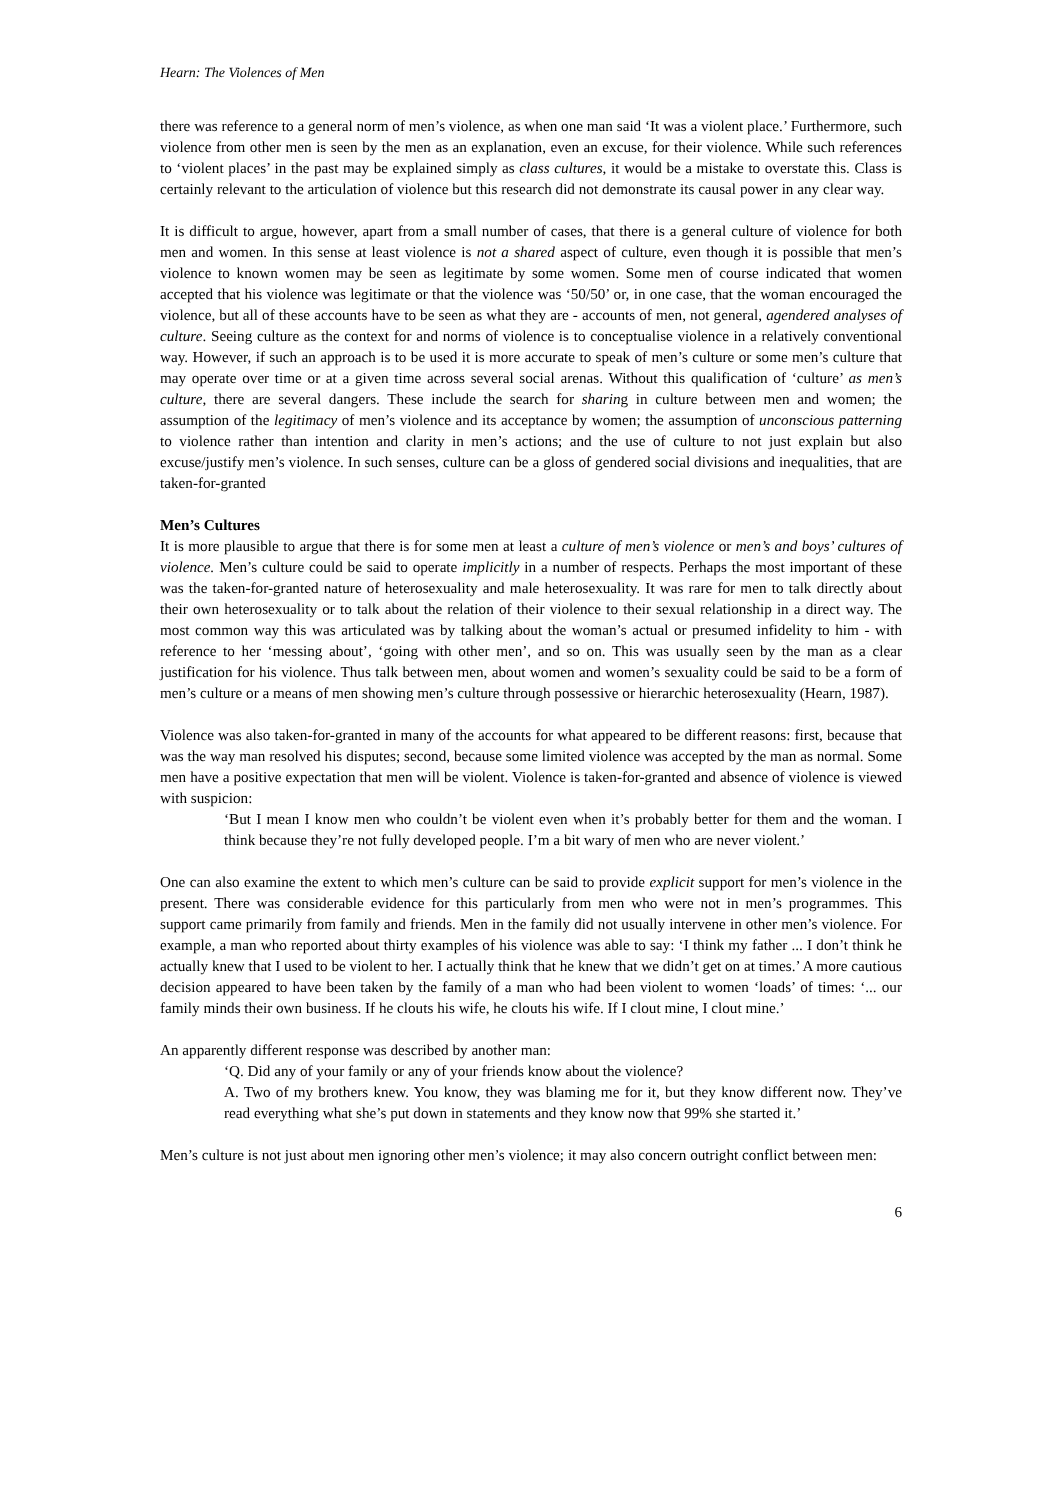Hearn: The Violences of Men
there was reference to a general norm of men’s violence, as when one man said ‘It was a violent place.’ Furthermore, such violence from other men is seen by the men as an explanation, even an excuse, for their violence. While such references to ‘violent places’ in the past may be explained simply as class cultures, it would be a mistake to overstate this. Class is certainly relevant to the articulation of violence but this research did not demonstrate its causal power in any clear way.
It is difficult to argue, however, apart from a small number of cases, that there is a general culture of violence for both men and women. In this sense at least violence is not a shared aspect of culture, even though it is possible that men’s violence to known women may be seen as legitimate by some women. Some men of course indicated that women accepted that his violence was legitimate or that the violence was ‘50/50’ or, in one case, that the woman encouraged the violence, but all of these accounts have to be seen as what they are - accounts of men, not general, agendered analyses of culture. Seeing culture as the context for and norms of violence is to conceptualise violence in a relatively conventional way. However, if such an approach is to be used it is more accurate to speak of men’s culture or some men’s culture that may operate over time or at a given time across several social arenas. Without this qualification of ‘culture’ as men’s culture, there are several dangers. These include the search for sharing in culture between men and women; the assumption of the legitimacy of men’s violence and its acceptance by women; the assumption of unconscious patterning to violence rather than intention and clarity in men’s actions; and the use of culture to not just explain but also excuse/justify men’s violence. In such senses, culture can be a gloss of gendered social divisions and inequalities, that are taken-for-granted
Men’s Cultures
It is more plausible to argue that there is for some men at least a culture of men’s violence or men’s and boys’ cultures of violence. Men’s culture could be said to operate implicitly in a number of respects. Perhaps the most important of these was the taken-for-granted nature of heterosexuality and male heterosexuality. It was rare for men to talk directly about their own heterosexuality or to talk about the relation of their violence to their sexual relationship in a direct way. The most common way this was articulated was by talking about the woman’s actual or presumed infidelity to him - with reference to her ‘messing about’, ‘going with other men’, and so on. This was usually seen by the man as a clear justification for his violence. Thus talk between men, about women and women’s sexuality could be said to be a form of men’s culture or a means of men showing men’s culture through possessive or hierarchic heterosexuality (Hearn, 1987).
Violence was also taken-for-granted in many of the accounts for what appeared to be different reasons: first, because that was the way man resolved his disputes; second, because some limited violence was accepted by the man as normal. Some men have a positive expectation that men will be violent. Violence is taken-for-granted and absence of violence is viewed with suspicion:
‘But I mean I know men who couldn’t be violent even when it’s probably better for them and the woman. I think because they’re not fully developed people. I’m a bit wary of men who are never violent.’
One can also examine the extent to which men’s culture can be said to provide explicit support for men’s violence in the present. There was considerable evidence for this particularly from men who were not in men’s programmes. This support came primarily from family and friends. Men in the family did not usually intervene in other men’s violence. For example, a man who reported about thirty examples of his violence was able to say: ‘I think my father ... I don’t think he actually knew that I used to be violent to her. I actually think that he knew that we didn’t get on at times.’ A more cautious decision appeared to have been taken by the family of a man who had been violent to women ‘loads’ of times: ‘... our family minds their own business. If he clouts his wife, he clouts his wife. If I clout mine, I clout mine.’
An apparently different response was described by another man:
‘Q. Did any of your family or any of your friends know about the violence?
A. Two of my brothers knew. You know, they was blaming me for it, but they know different now. They’ve read everything what she’s put down in statements and they know now that 99% she started it.’
Men’s culture is not just about men ignoring other men’s violence; it may also concern outright conflict between men:
6